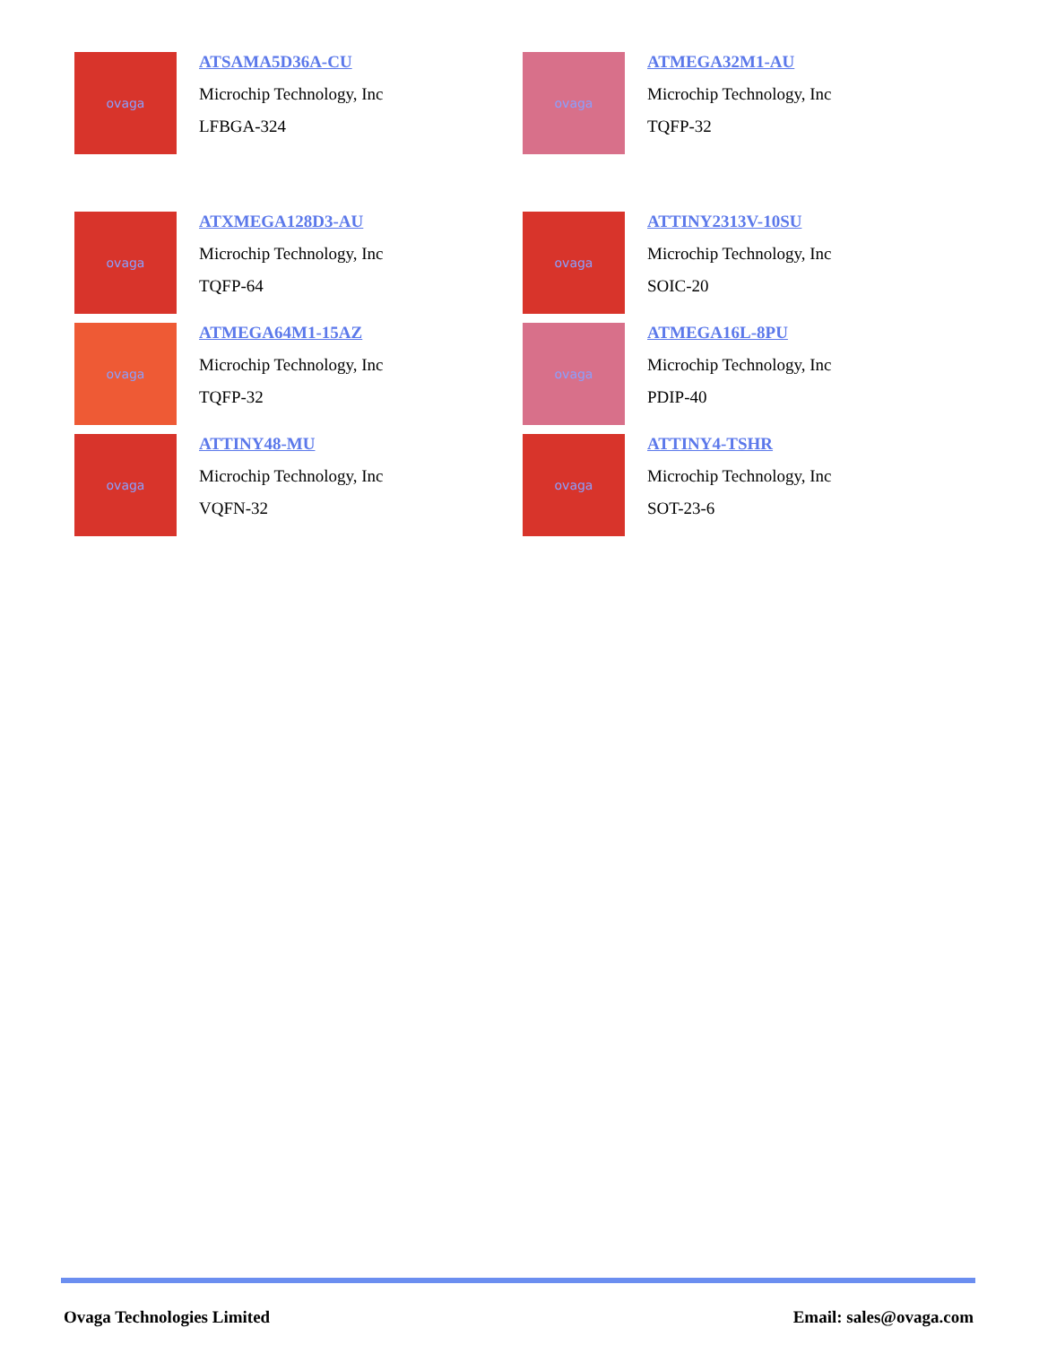ovaga
ATSAMA5D36A-CU
Microchip Technology, Inc
LFBGA-324
ovaga
ATMEGA32M1-AU
Microchip Technology, Inc
TQFP-32
ovaga
ATXMEGA128D3-AU
Microchip Technology, Inc
TQFP-64
ovaga
ATTINY2313V-10SU
Microchip Technology, Inc
SOIC-20
ovaga
ATMEGA64M1-15AZ
Microchip Technology, Inc
TQFP-32
ovaga
ATMEGA16L-8PU
Microchip Technology, Inc
PDIP-40
ovaga
ATTINY48-MU
Microchip Technology, Inc
VQFN-32
ovaga
ATTINY4-TSHR
Microchip Technology, Inc
SOT-23-6
Ovaga Technologies Limited Email: sales@ovaga.com